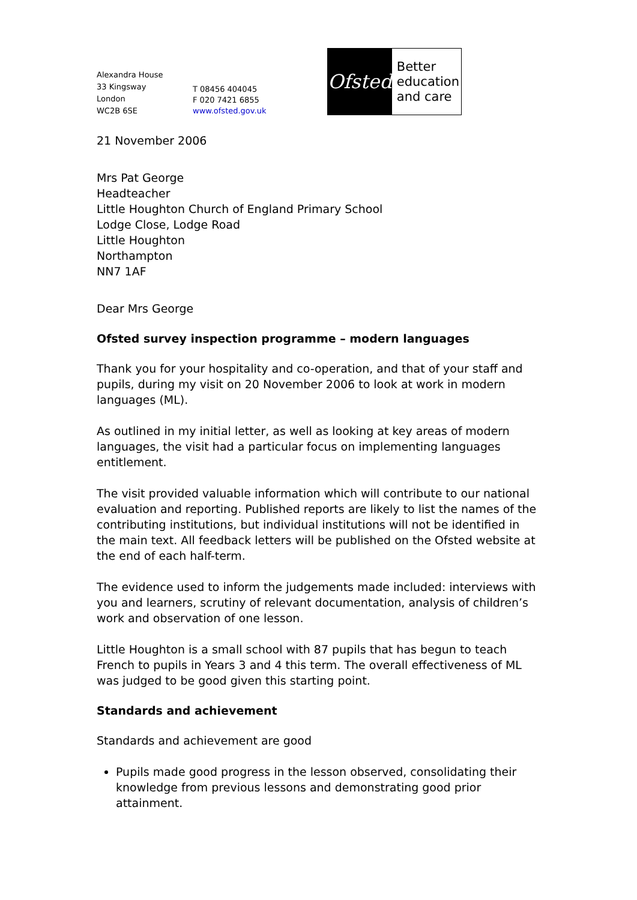Alexandra House
33 Kingsway
London
WC2B 6SE
T 08456 404045
F 020 7421 6855
www.ofsted.gov.uk
Ofsted
Better
education
and care
21 November 2006
Mrs Pat George
Headteacher
Little Houghton Church of England Primary School
Lodge Close, Lodge Road
Little Houghton
Northampton
NN7 1AF
Dear Mrs George
Ofsted survey inspection programme – modern languages
Thank you for your hospitality and co-operation, and that of your staff and pupils, during my visit on 20 November 2006 to look at work in modern languages (ML).
As outlined in my initial letter, as well as looking at key areas of modern languages, the visit had a particular focus on implementing languages entitlement.
The visit provided valuable information which will contribute to our national evaluation and reporting. Published reports are likely to list the names of the contributing institutions, but individual institutions will not be identified in the main text. All feedback letters will be published on the Ofsted website at the end of each half-term.
The evidence used to inform the judgements made included: interviews with you and learners, scrutiny of relevant documentation, analysis of children’s work and observation of one lesson.
Little Houghton is a small school with 87 pupils that has begun to teach French to pupils in Years 3 and 4 this term. The overall effectiveness of ML was judged to be good given this starting point.
Standards and achievement
Standards and achievement are good
Pupils made good progress in the lesson observed, consolidating their knowledge from previous lessons and demonstrating good prior attainment.